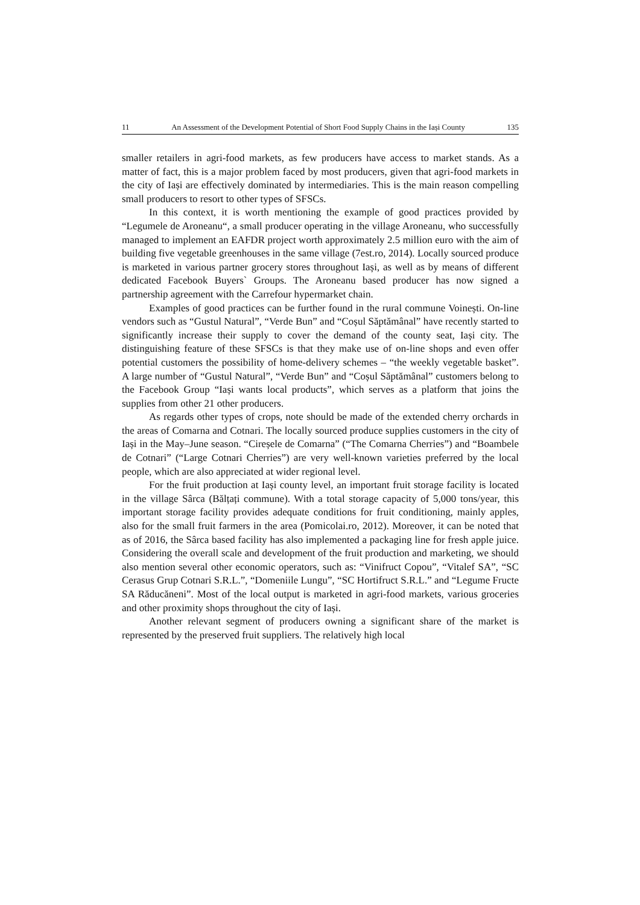11 An Assessment of the Development Potential of Short Food Supply Chains in the Iași County 135
smaller retailers in agri-food markets, as few producers have access to market stands. As a matter of fact, this is a major problem faced by most producers, given that agri-food markets in the city of Iași are effectively dominated by intermediaries. This is the main reason compelling small producers to resort to other types of SFSCs.
In this context, it is worth mentioning the example of good practices provided by “Legumele de Aroneanu“, a small producer operating in the village Aroneanu, who successfully managed to implement an EAFDR project worth approximately 2.5 million euro with the aim of building five vegetable greenhouses in the same village (7est.ro, 2014). Locally sourced produce is marketed in various partner grocery stores throughout Iași, as well as by means of different dedicated Facebook Buyers` Groups. The Aroneanu based producer has now signed a partnership agreement with the Carrefour hypermarket chain.
Examples of good practices can be further found in the rural commune Voinești. On-line vendors such as “Gustul Natural”, “Verde Bun” and “Coșul Săptămânal” have recently started to significantly increase their supply to cover the demand of the county seat, Iași city. The distinguishing feature of these SFSCs is that they make use of on-line shops and even offer potential customers the possibility of home-delivery schemes – “the weekly vegetable basket”. A large number of “Gustul Natural”, “Verde Bun” and “Coșul Săptămânal” customers belong to the Facebook Group “Iași wants local products”, which serves as a platform that joins the supplies from other 21 other producers.
As regards other types of crops, note should be made of the extended cherry orchards in the areas of Comarna and Cotnari. The locally sourced produce supplies customers in the city of Iași in the May–June season. “Cireșele de Comarna” (“The Comarna Cherries”) and “Boambele de Cotnari” (“Large Cotnari Cherries”) are very well-known varieties preferred by the local people, which are also appreciated at wider regional level.
For the fruit production at Iași county level, an important fruit storage facility is located in the village Sârca (Bălțați commune). With a total storage capacity of 5,000 tons/year, this important storage facility provides adequate conditions for fruit conditioning, mainly apples, also for the small fruit farmers in the area (Pomicolai.ro, 2012). Moreover, it can be noted that as of 2016, the Sârca based facility has also implemented a packaging line for fresh apple juice. Considering the overall scale and development of the fruit production and marketing, we should also mention several other economic operators, such as: “Vinifruct Copou”, “Vitalef SA”, “SC Cerasus Grup Cotnari S.R.L.”, “Domeniile Lungu”, “SC Hortifruct S.R.L.” and “Legume Fructe SA Răducăneni”. Most of the local output is marketed in agri-food markets, various groceries and other proximity shops throughout the city of Iași.
Another relevant segment of producers owning a significant share of the market is represented by the preserved fruit suppliers. The relatively high local